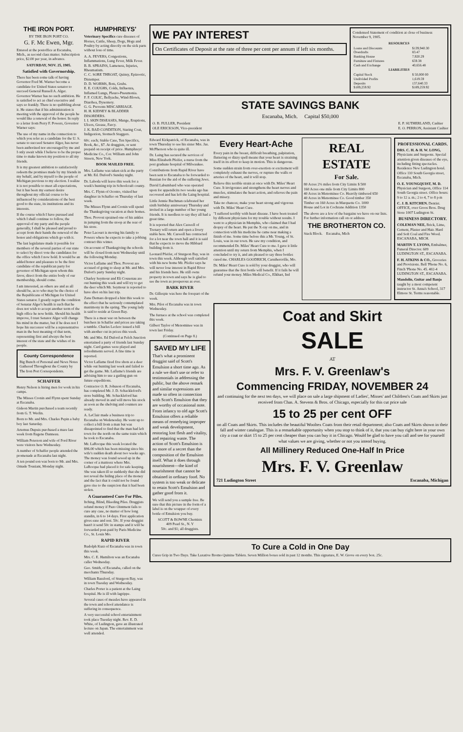THE IRON PORT.
BY THE IRON PORT CO.
G. F. Mc Ewen, Mgr.
Entered at the postoffice at Escanaba, Mich., as second class matter. Subscription price, $2.00 per year, in advance.
SATURDAY, NOV. 25, 1905.
Satisfied with Governorship.
There has been some talk of having Governor Fred M. Warner become a candidate for United States senator to succeed General Russell A. Alger. Governor Warner has no such ambition. He is satisfied to act as chief executive and says so frankly. There is no quibbling about it. He states that if his administration is meeting with the approval of the people he would like a renewal of the honor. In reply to a letter from Perry F. Powers, Governor Warner says:
The use of my name in the connection to which you refer as a candidate for the U. S. senate to succeed Senator Alger, has never been authorized nor encouraged by me and I only await while I believe to be the proper time to make known my position to all my friends.
It is my greatest ambition to satisfactorily redeem the promises made by my friends in my behalf, and by myself to the people of Michigan previous to my election. I realize it is not possible to meet all expectations, but it has been my earnest desire throughout my official course to be influenced by considerations of the best good to the state, its institutions and its interests.
If the course which I have pursued and which I shall continue to follow, the approval of my party and the people generally, I shall be pleased and proud to accept from their hands the renewal of the honor and obligations which go with it.
The last legislature made it possible for members of the several parties of our state to select by direct vote the candidates for the office which I now hold. It would be an added honor and pleasure to be the first candidate of the republican party for governor of Michigan upon whom this favor, direct from the entire body of our membership, should come.
I am interested, as others are and as all should be, as to who may be the choice of the Republicans of Michigan for United States senator. I greatly regret the condition of Senatar Alger's health is such that he does not wish to accept another term of the high office he now holds. Should his health improve, I trust Senator Alger will change his mind in the matter, but if he does not I hope his successor will be a representative man in the best meaning of that term, representing first and always the best interest of the state and the wishes of its people.
County Correspondence
Big Bunch of Personal and News Notes Gathered Throughout the County by The Iron Port Correspondents.
SCHAFFER
Henry Nelson is hiring men for work in his camps.
The Misses Cronin and Flynn spent Sunday at Escanaba.
Gideon Martin purchased a team recently from G. T. Werlin.
Born to Mr. and Mrs. Charles Pepin a baby boy last Saturday.
Artemus Dupuis purchased a mare last week from Eugene Danneau.
William Peterson and wife of Ford River were visitors here Wednesday.
A number of Schaffer people attended the promenade at Escanaba last night.
A ten pound son was born to Mr. and Mrs. Omade Tousiant, Monday night.
HUMPHREYS'
Veterinary Specifics cure diseases of Horses, Cattle, Sheep, Dogs, Hogs and Poultry by acting directly on the sick parts without loss of time.
A. A. FEVERS, Congestions, Inflammations, Lung Fever, Milk Fever.
B. B. SPRAINS, Lameness, Injuries, Rheumatism.
C. C. SORE THROAT, Quinsy, Epizootic, Distemper.
D. D. WORMS, Bots, Grubs.
E. E. COUGHS, Colds, Influenza, Inflamed Lungs, Pleuro-Pneumonia.
F. F. COLIC, Bellyache, Wind-Blown, Diarrhea, Dysentery.
G. G. Prevents MISCARRIAGE.
H. H. KIDNEY & BLADDER DISORDERS.
I. I. SKIN DISEASES, Mange, Eruptions, Ulcers, Grease, Farcy.
J. K. BAD CONDITION, Staring Coat, Indigestion, Stomach Staggers.
60c. each; Stable Case, Ten Specifics, Book, &c., $7. At druggists, or sent prepaid on receipt of price. Humphreys' Medicine Co., Cor. William and John Streets, New York.
BOOK MAILED FREE.
Mrs. Laflame was taken sick at the party at Mr. Ed. Duford's Sunday night.
Dr. Laboda will leave this week for a week's hunting trip in Schoolcraft county.
Mrs. C. Flynn of Oconto, visited her daughter in Schaffer on Thursday of last week.
The Misses Flynn and Cronin will spend the Thanksgiving vacation at their homes.
Thos. Provost sprained one of his ankles in jumping from the stoop at the rear of his store.
Peter Lacourt is moving his family to Powers where he expects to take a jobbing contract this winter.
On account of Thanksgiving the schools will be closed from next Wednesday until the following Monday.
Victor Laflame and Thos. Provost are accused of going to sleep at Mr. and Mrs. Dufort's party Sunday night.
Charley Seymour and Eli Cousenau are out hunting this week and will try to get the deer which Mr. Seymour is reported to have shot on his last trip.
Zane Demars dropped a hint this week to the effect that he seriously contemplated matrimony in the spring. The young lady is said to reside at Green Bay.
There is a meat war on between the butchers in Schaffer and prices are taking a tumble. Charles Leclerc issued a bill with another cut in prices this week.
Mr. and Mrs. Ed Duford at Felch Juuction entertained a party of friends last Sunday night. Card games were played and refreshments served. A fine time is reported.
Victor Laflame fired five shots at a deer while out hunting last week and failed to get the game. Mr. Laflame's friends are advising him to use a gatling gun on future expeditions.
Contractor O. R. Johuson of Escanaba, has completed Mr. J. D. Schackleford's store building. Mr. Schackleford has already moved in and will move his stock as soon as the shelving and counters are ready.
A. LeClair made a business trip to Escanaba on Wedenesday. He went up to collect a bill from a man but was dissapointed to find that the man had left town for the north on the same train which he took to Escanaba.
Mr. LaRocque this week located the $96.00 which has been missing since his wife's sudden death about two weeks ago. The money was found sewed up in the corner of a mattress where Mrs. LaRocque had placed it for safe keeping. She was taken ill so suddenly that she did not reveal the hiding place of the money and the fact that it could not be found gave rise to the suspicion that it had been stolen.
A Guaranteed Cure For Piles.
Itching, Blind, Bleeding Piles. Druggists refund money if Pazo Ointment fails to cure any case, no matter of how long standin, in 6 to 14 days. First application gives ease and rest. 50c. If your druggist hasn't it send 50c in stamps and it will be forwarded post-paid by Paris Medicine Co., St. Louis Mo.
RAPID RIVER
Rudolph Kurz of Escanaba was in town this week.
Mrs. C. E. Hamilton was an Escanaba caller Wednesday.
Geo. Smith, of Escanaba, called on the merchants Thursday.
William Bassford, of Sturgeon Bay, was in town Tuesday and Wednesday.
Charles Porter is a patient at the Laing hospital. He is ill with lagrippe.
Several cases of measles have appeared in the town and school attendance is suffering in consequence.
A very successful school entertainment took place Tuesday night. Rev. E. D. White, of Ludington, gave an illustrated lecture on Japan. The entertainment was well attended.
WE PAY INTEREST
On Certificates of Deposit at the rate of three per cent per annum if left six months.
Condensed Statement of condition at close of business November 9, 1905.
| RESOURCES | |
| --- | --- |
| Loans and Discounts | $139,940.30 |
| Overdrafts | 83.47 |
| Banking House | 7,920.29 |
| Furniture and Fixtures | 659.38 |
| Cash and Exchange | 40,656.48 |
| LIABILITIES | |
| Capital Stock | $ 50,000 00 |
| Undivided Profits | 1,619.59 |
| Deposits | 137,640.33 |
| $189,259.92 | $189,259.92 |
STATE SAVINGS BANK
Escanaba, Mich. Capital $50,000
O. B. FULLER, President
OLE ERICKSON, Vice-president
E. P. SUTHERLAND, Cashier
E. O. PERRON, Assistant Cashier
Edward Kirkpatrick, of Escanaba, was in town Thursday to see his sister Mrs. Jas. McPherson who is quite ill.
Dr. Laing has secured the services of Miss Elizabeth Pfeifer, a nurse from the post graduate hospital of Milwaukee.
Contributions from Rapid River have been sent to Escanaba to be forwarded to Russian for the aid of the suffering Jews.
David Labumbard who was operated upon for appendicits two weeks ago has recovered and has left the Laing hospital.
Little Jennie Buchman celebrated her sixth birthday anniversary Thursday and invited in a large number of her young friends. It is needless to say they all had a great time.
It is reported that Alex Caswell of Trenary will return and open a livery stable here. Mr. Caswell has contracted for a lot near the town hall and it is said that he expects to move the Hibbard building from it.
Leonard Pfeifer, of Sturgeon Bay, was in town this week. Although well satisfied with his new home Mr. Pfeifer says he will never lose interest in Rapid River and his friends here. He still owns property in town and says he is glad to see the town as prosperous as ever.
BARK RIVER
Dr. Gillespie was here the forepart of the week.
Mrs. Pilot of Escanaba was in town Wednesday.
The furnace at the school was completed this week.
Gilbert Taylor of Menominee was in town last Friday.
(Continued on Page 8.)
SAVED MY LIFE
That's what a prominent druggist said of Scott's Emulsion a short time ago. As a rule we don't use or refer to testimonials in addressing the public, but the above remark and similar expressions are made so often in connection with Scott's Emulsion that they are worthy of occasional note. From infancy to old age Scott's Emulsion offers a reliable means of remedying improper and weak development, restoring lost flesh and vitality, and repairing waste. The action of Scott's Emulsion is no more of a secret than the composition of the Emulsion itself. What it does through nourishment—the kind of nourishment that cannot be obtained in ordinary food. No system is too weak or delicate to retain Scott's Emulsion and gather good from it.
We will send you a sample free. Be sure that this picture in the form of a label is on the wrapper of every bottle of Emulsion you buy.
SCOTT & BOWNE Chemists
409 Pearl St., N. Y
50c. and $1; all druggists.
Every Heart-Ache
Every pain in the breast, difficult breathing, palpitation, fluttering or dizzy spell means that your heart is straining itself in its effort to keep in motion. This is dangerous.
Some sudden strain from over-exertion or excitement will completely exhaust the nerves, or rupture the walls or arteries of the heart, and it will stop.
Relieve this terrible strain at once with Dr. Miles' Heart Cure. It invigorates and strengthens the heart nerves and muscles, stimulates the heart action, and relieves the pain and misery.
Take no chances; make your heart strong and vigorous with Dr. Miles' Heart Cure.
"I suffered terribly with heart disease. I have been treated by different physicians for my trouble without results. I went to a physician in Memphis, who claimed that I had dropsy of the heart. He put the X-ray on me, and in connection with his medicine he came near making a finish of me. Some time before this a Mr. Young, of St. Louis, was in our town. He saw my condition, and recommended Dr. Miles' Heart Cure to me. I gave it little attention until my return from Memphis, when I concluded to try it, and am pleased to say three bottles cured me. CHARLES GOODRICH, Caruthersville, Mo.
Dr. Miles' Heart Cure is sold by your druggist, who will guarantee that the first bottle will benefit. If it fails he will refund your money. Miles Medical Co., Elkhart, Ind
REAL ESTATE
For Sale.
80 Acres 2½ miles from City Limits $ 500
160 Acres one mile from City Limits 800
40 Acres in Menominee Co. Heavily timbered 650
40 Acres in Menominee Co. Good timber 350
Timber on 160 Acres in Marquette Co. 1000
House and Lot in Cochrane Addition 1350
The above are a few of the bargains we have on our lists. For further information call on or address
THE BROTHERTON CO.
Stack Block. Escanaba, Mich
PROFESSIONAL CARDS.
DRS. C. H. & H. W. LONG, Physicians and Surgeons. Special attention given diseases of the eye, including fitting spectacles. Residence New Ludington hotel. Office 110 South Georgia street, Escanaba, Mich.
O. E. YOUNGQUIST, M. D. Physician and Surgeon, Office 114 South Georgia street. Office hours: 9 to 12 a. m.; 2 to 4, 7 to 8 p m
C. J. B. KITCHEN. Dentist. OFFICE, over Groos Bros. Drug Store 1007 Ludington St.
BUSINESS DIRECTORY.
COLEMAN NEE, Brick, Lime, Cement, Plaster and Hair. Hard and Soft Coal and Fire Wood. ESCANABA, MICH.
MARTIN T. LYONS, Embalmer, Funeral Director. 609 LUDINGTON ST., ESCANABA.
F. H. ATKINS & CO., Groceries and Provisions. Bell 'Phone No. 6, Finch 'Phone No. 45. 402-4 LUDINGTON ST., ESCANABA.
Mandolin, Guitar and Banjo taught by a most competent instructor St. Anna's School, 317 Elmore St. Terms reasonable.
Coat and Skirt
SALE
AT
Mrs. F. V. Greenlaw's
Commencing FRIDAY, NOVEMBER 24
and continuing for the next ten days, we will place on sale a large shipment of Ladies', Misses' and Children's Coats and Skirts just received from Chas. A. Stevens & Bros. of Chicago, especially for this cut price sale
15 to 25 per cent OFF
on all Coats and Skirts. This includes the beautiful Wooltex Coats from their retail department; also Coats and Skirts shown in their fall and winter catalogue. This is a remarkable opportunity when you stop to think of it, that you can buy right here in your own city a coat or skirt 15 to 25 per cent cheaper than you can buy it in Chicago. Would be glad to have you call and see for yourself what values we are giving, whether or not you intend buying.
All Millinery Reduced One-Half In Price
Mrs. F. V. Greenlaw
721 Ludington Street Escanaba, Michigan
To Cure a Cold in One Day
Cures Grip in Two Days. Take Laxative Bromo Quinine Tablets. Seven Million boxes sold in past 12 months. This signature, E. W. Grove on every box. 25c.